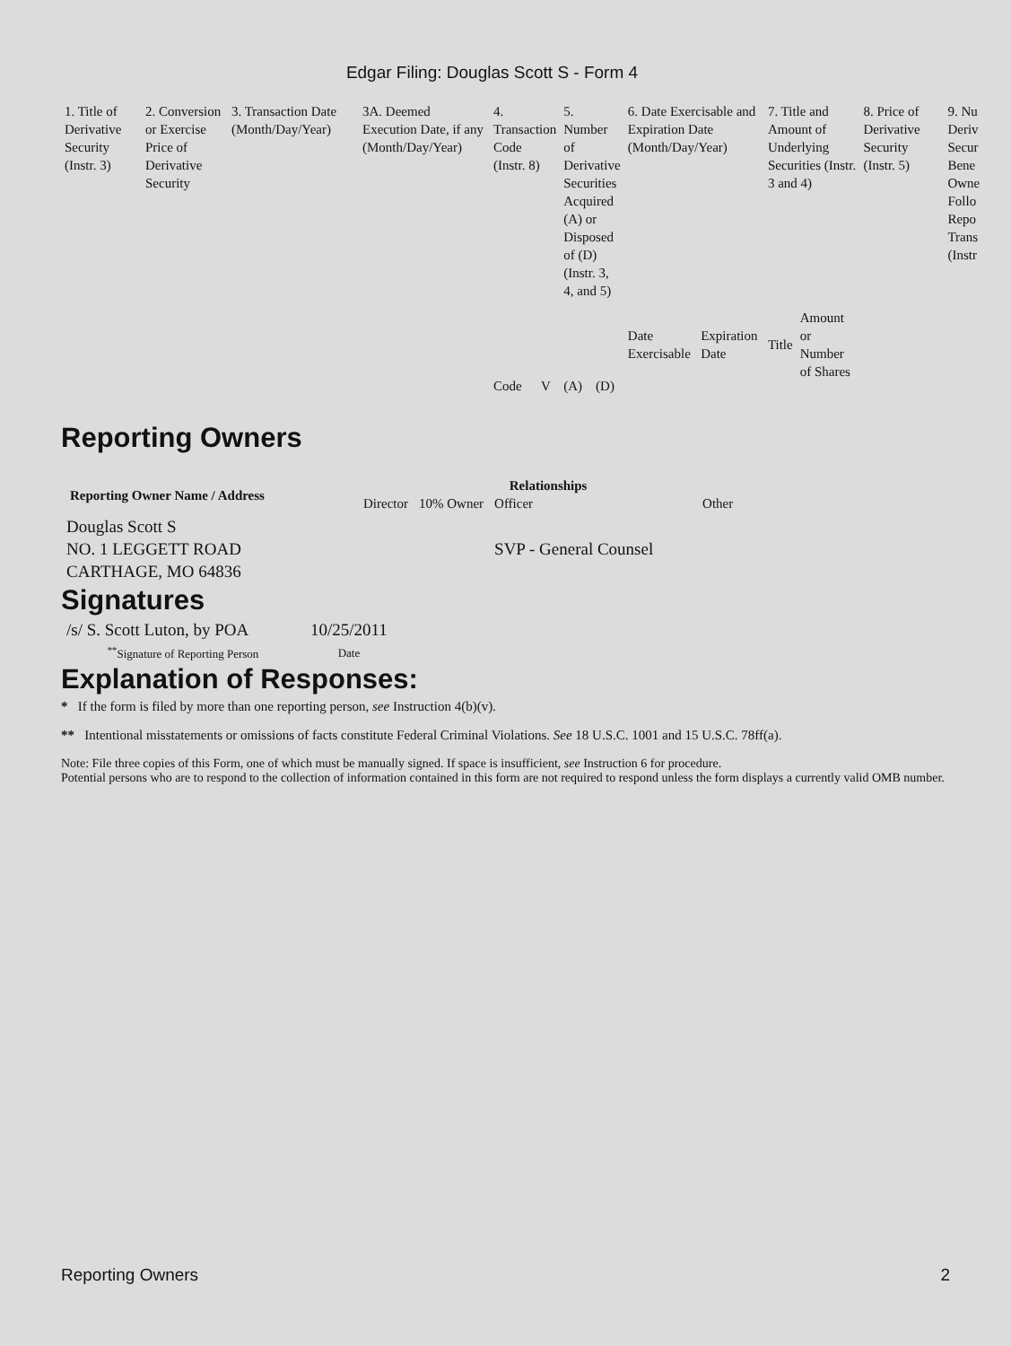Edgar Filing: Douglas Scott S - Form 4
| 1. Title of Derivative Security (Instr. 3) | 2. Conversion or Exercise Price of Derivative Security | 3. Transaction Date (Month/Day/Year) | 3A. Deemed Execution Date, if any (Month/Day/Year) | 4. Transaction Code (Instr. 8) | | 5. Number of Derivative Securities Acquired (A) or Disposed of (D) (Instr. 3, 4, and 5) | | 6. Date Exercisable and Expiration Date (Month/Day/Year) | | 7. Title and Amount of Underlying Securities (Instr. 3 and 4) | | 8. Price of Derivative Security (Instr. 5) | 9. Nu Deriv Secur Bene Owne Follo Repo Trans (Instr |
| | | | | Code | V | (A) | (D) | Date Exercisable | Expiration Date | Title | Amount or Number of Shares | | |
Reporting Owners
| Reporting Owner Name / Address | Relationships | | | |
| --- | --- | --- | --- | --- |
| | Director | 10% Owner | Officer | Other |
| Douglas Scott S NO. 1 LEGGETT ROAD CARTHAGE, MO 64836 | | | SVP - General Counsel | |
Signatures
| /s/ S. Scott Luton, by POA | 10/25/2011 |
| <sup>**</sup> Signature of Reporting Person | Date |
Explanation of Responses:
* If the form is filed by more than one reporting person, see Instruction 4(b)(v).
** Intentional misstatements or omissions of facts constitute Federal Criminal Violations. See 18 U.S.C. 1001 and 15 U.S.C. 78ff(a).
Note: File three copies of this Form, one of which must be manually signed. If space is insufficient, see Instruction 6 for procedure.
Potential persons who are to respond to the collection of information contained in this form are not required to respond unless the form displays a currently valid OMB number.
Reporting Owners 2